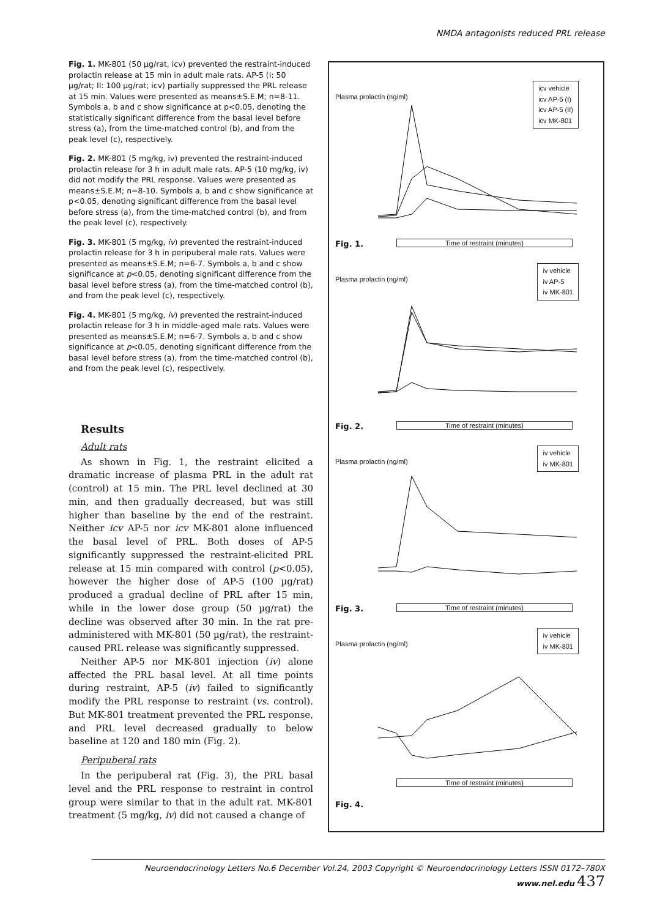NMDA antagonists reduced PRL release
Fig. 1. MK-801 (50 µg/rat, icv) prevented the restraint-induced prolactin release at 15 min in adult male rats. AP-5 (I: 50 µg/rat; II: 100 µg/rat; icv) partially suppressed the PRL release at 15 min. Values were presented as means±S.E.M; n=8-11. Symbols a, b and c show significance at p<0.05, denoting the statistically significant difference from the basal level before stress (a), from the time-matched control (b), and from the peak level (c), respectively.
Fig. 2. MK-801 (5 mg/kg, iv) prevented the restraint-induced prolactin release for 3 h in adult male rats. AP-5 (10 mg/kg, iv) did not modify the PRL response. Values were presented as means±S.E.M; n=8-10. Symbols a, b and c show significance at p<0.05, denoting significant difference from the basal level before stress (a), from the time-matched control (b), and from the peak level (c), respectively.
Fig. 3. MK-801 (5 mg/kg, iv) prevented the restraint-induced prolactin release for 3 h in peripuberal male rats. Values were presented as means±S.E.M; n=6-7. Symbols a, b and c show significance at p<0.05, denoting significant difference from the basal level before stress (a), from the time-matched control (b), and from the peak level (c), respectively.
Fig. 4. MK-801 (5 mg/kg, iv) prevented the restraint-induced prolactin release for 3 h in middle-aged male rats. Values were presented as means±S.E.M; n=6-7. Symbols a, b and c show significance at p<0.05, denoting significant difference from the basal level before stress (a), from the time-matched control (b), and from the peak level (c), respectively.
Results
Adult rats
As shown in Fig. 1, the restraint elicited a dramatic increase of plasma PRL in the adult rat (control) at 15 min. The PRL level declined at 30 min, and then gradually decreased, but was still higher than baseline by the end of the restraint. Neither icv AP-5 nor icv MK-801 alone influenced the basal level of PRL. Both doses of AP-5 significantly suppressed the restraint-elicited PRL release at 15 min compared with control (p<0.05), however the higher dose of AP-5 (100 µg/rat) produced a gradual decline of PRL after 15 min, while in the lower dose group (50 µg/rat) the decline was observed after 30 min. In the rat pre-administered with MK-801 (50 µg/rat), the restraint-caused PRL release was significantly suppressed.
Neither AP-5 nor MK-801 injection (iv) alone affected the PRL basal level. At all time points during restraint, AP-5 (iv) failed to significantly modify the PRL response to restraint (vs. control). But MK-801 treatment prevented the PRL response, and PRL level decreased gradually to below baseline at 120 and 180 min (Fig. 2).
Peripuberal rats
In the peripuberal rat (Fig. 3), the PRL basal level and the PRL response to restraint in control group were similar to that in the adult rat. MK-801 treatment (5 mg/kg, iv) did not caused a change of
Plasma prolactin (ng/ml)
icv vehicle
icv AP-5 (I)
icv AP-5 (II)
icv MK-801
Fig. 1. Time of restraint (minutes)
Plasma prolactin (ng/ml)
iv vehicle
iv AP-5
iv MK-801
Fig. 2. Time of restraint (minutes)
Plasma prolactin (ng/ml)
iv vehicle
iv MK-801
Fig. 3. Time of restraint (minutes)
Plasma prolactin (ng/ml)
iv vehicle
iv MK-801
Time of restraint (minutes)
Fig. 4.
Neuroendocrinology Letters No.6 December Vol.24, 2003 Copyright © Neuroendocrinology Letters ISSN 0172–780X www.nel.edu 437